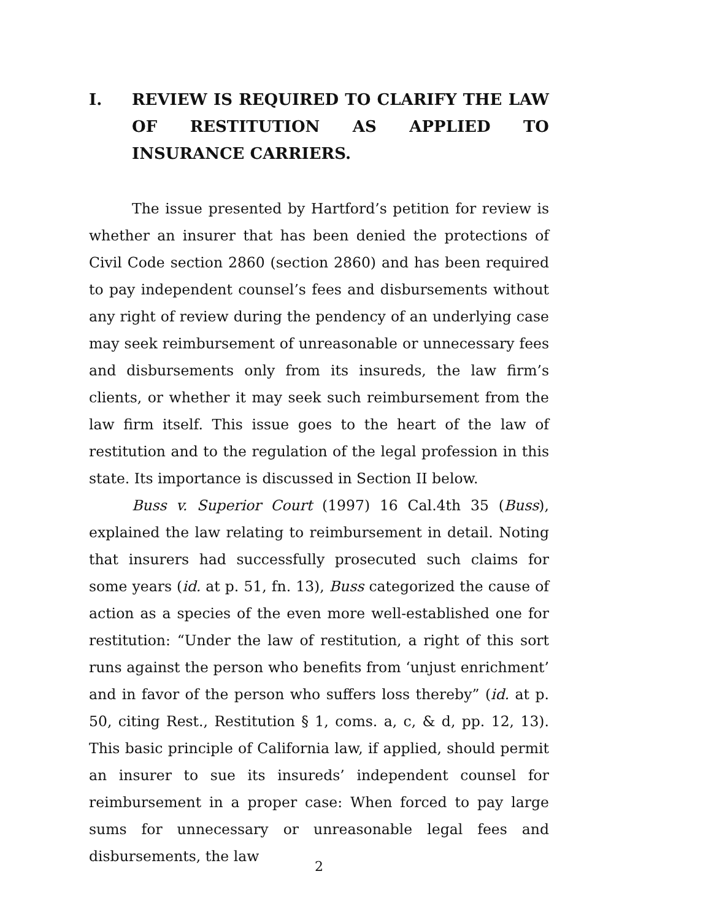I. REVIEW IS REQUIRED TO CLARIFY THE LAW OF RESTITUTION AS APPLIED TO INSURANCE CARRIERS.
The issue presented by Hartford’s petition for review is whether an insurer that has been denied the protections of Civil Code section 2860 (section 2860) and has been required to pay independent counsel’s fees and disbursements without any right of review during the pendency of an underlying case may seek reimbursement of unreasonable or unnecessary fees and disbursements only from its insureds, the law firm’s clients, or whether it may seek such reimbursement from the law firm itself. This issue goes to the heart of the law of restitution and to the regulation of the legal profession in this state. Its importance is discussed in Section II below.
Buss v. Superior Court (1997) 16 Cal.4th 35 (Buss), explained the law relating to reimbursement in detail. Noting that insurers had successfully prosecuted such claims for some years (id. at p. 51, fn. 13), Buss categorized the cause of action as a species of the even more well-established one for restitution: “Under the law of restitution, a right of this sort runs against the person who benefits from ‘unjust enrichment’ and in favor of the person who suffers loss thereby” (id. at p. 50, citing Rest., Restitution § 1, coms. a, c, & d, pp. 12, 13). This basic principle of California law, if applied, should permit an insurer to sue its insureds’ independent counsel for reimbursement in a proper case: When forced to pay large sums for unnecessary or unreasonable legal fees and disbursements, the law
2